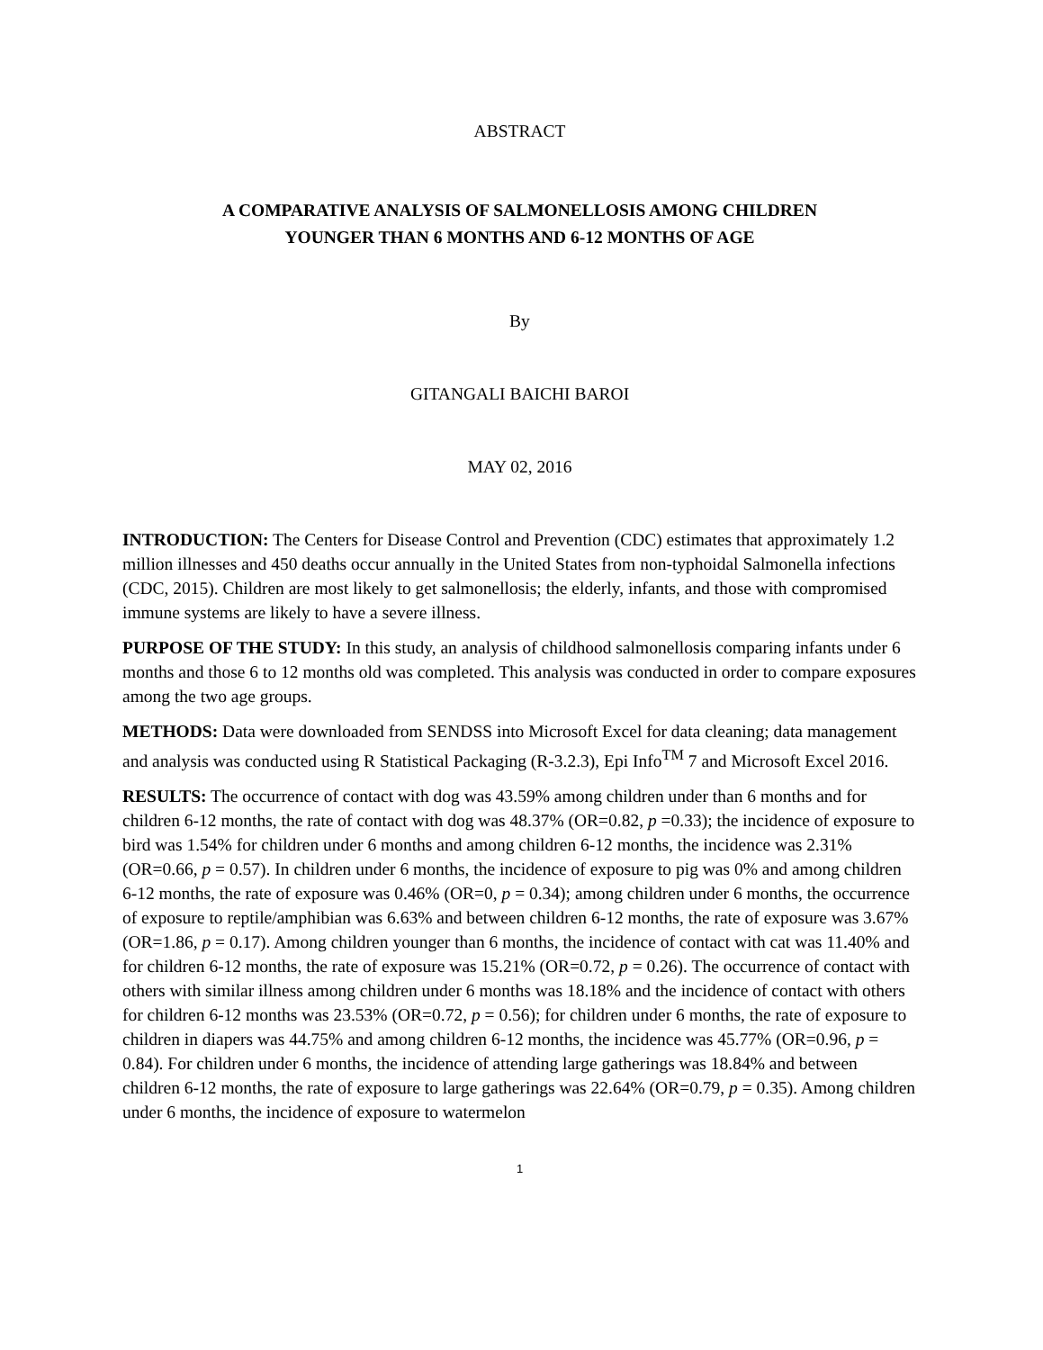ABSTRACT
A COMPARATIVE ANALYSIS OF SALMONELLOSIS AMONG CHILDREN
YOUNGER THAN 6 MONTHS AND 6-12 MONTHS OF AGE
By
GITANGALI BAICHI BAROI
MAY 02, 2016
INTRODUCTION: The Centers for Disease Control and Prevention (CDC) estimates that approximately 1.2 million illnesses and 450 deaths occur annually in the United States from non-typhoidal Salmonella infections (CDC, 2015). Children are most likely to get salmonellosis; the elderly, infants, and those with compromised immune systems are likely to have a severe illness.
PURPOSE OF THE STUDY: In this study, an analysis of childhood salmonellosis comparing infants under 6 months and those 6 to 12 months old was completed. This analysis was conducted in order to compare exposures among the two age groups.
METHODS: Data were downloaded from SENDSS into Microsoft Excel for data cleaning; data management and analysis was conducted using R Statistical Packaging (R-3.2.3), Epi Info<sup>TM</sup> 7 and Microsoft Excel 2016.
RESULTS: The occurrence of contact with dog was 43.59% among children under than 6 months and for children 6-12 months, the rate of contact with dog was 48.37% (OR=0.82, p =0.33); the incidence of exposure to bird was 1.54% for children under 6 months and among children 6-12 months, the incidence was 2.31% (OR=0.66, p = 0.57). In children under 6 months, the incidence of exposure to pig was 0% and among children 6-12 months, the rate of exposure was 0.46% (OR=0, p = 0.34); among children under 6 months, the occurrence of exposure to reptile/amphibian was 6.63% and between children 6-12 months, the rate of exposure was 3.67% (OR=1.86, p = 0.17). Among children younger than 6 months, the incidence of contact with cat was 11.40% and for children 6-12 months, the rate of exposure was 15.21% (OR=0.72, p = 0.26). The occurrence of contact with others with similar illness among children under 6 months was 18.18% and the incidence of contact with others for children 6-12 months was 23.53% (OR=0.72, p = 0.56); for children under 6 months, the rate of exposure to children in diapers was 44.75% and among children 6-12 months, the incidence was 45.77% (OR=0.96, p = 0.84). For children under 6 months, the incidence of attending large gatherings was 18.84% and between children 6-12 months, the rate of exposure to large gatherings was 22.64% (OR=0.79, p = 0.35). Among children under 6 months, the incidence of exposure to watermelon
1